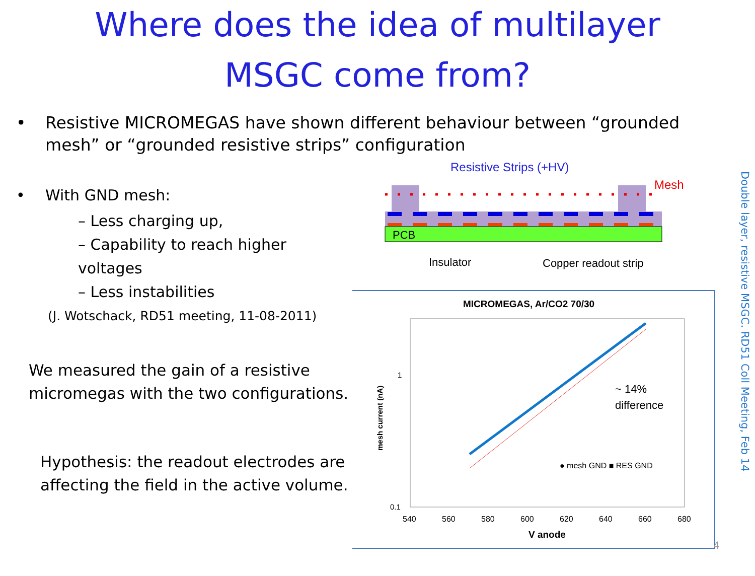Where does the idea of multilayer
MSGC come from?
• Resistive MICROMEGAS have shown different behaviour between “grounded mesh” or “grounded resistive strips” configuration
• With GND mesh:
– Less charging up,
– Capability to reach higher voltages
– Less instabilities
(J. Wotschack, RD51 meeting, 11-08-2011)
We measured the gain of a resistive micromegas with the two configurations.
Hypothesis: the readout electrodes are affecting the field in the active volume.
Resistive Strips (+HV)
Mesh
PCB
Insulator
Copper readout strip
MICROMEGAS, Ar/CO2 70/30
1
0.1
mesh current (nA)
540
560
580
600
620
640
660
680
V anode
~ 14%
difference
● mesh GND ■ RES GND
Double layer, resistive MSGC. RD51 Coll Meeting, Feb 14
4